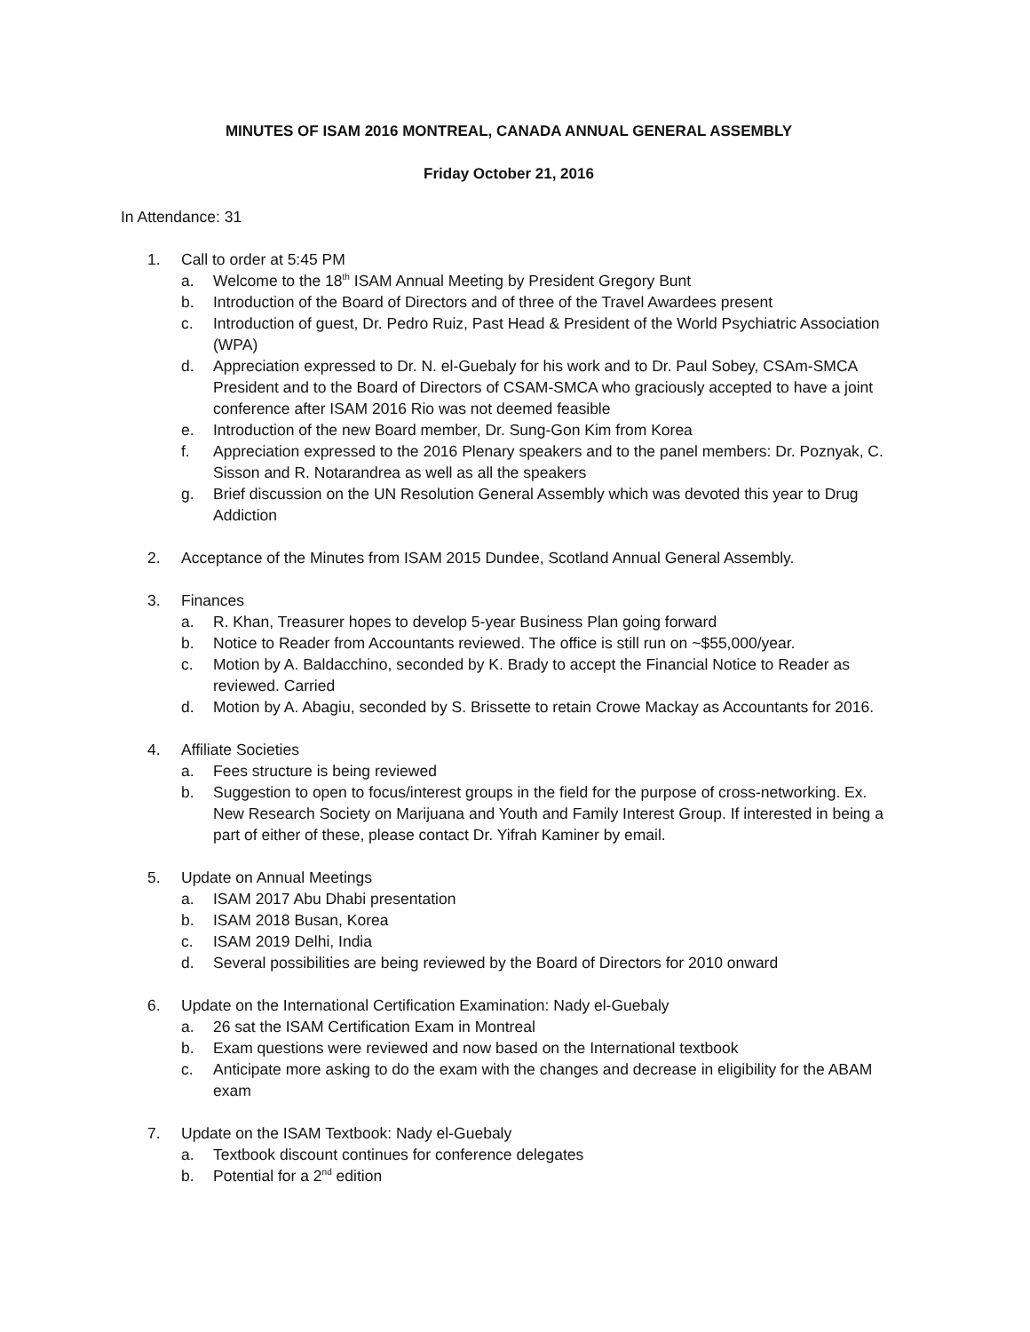MINUTES OF ISAM 2016 MONTREAL, CANADA ANNUAL GENERAL ASSEMBLY
Friday October 21, 2016
In Attendance: 31
1. Call to order at 5:45 PM
a. Welcome to the 18<sup>th</sup> ISAM Annual Meeting by President Gregory Bunt
b. Introduction of the Board of Directors and of three of the Travel Awardees present
c. Introduction of guest, Dr. Pedro Ruiz, Past Head & President of the World Psychiatric Association (WPA)
d. Appreciation expressed to Dr. N. el-Guebaly for his work and to Dr. Paul Sobey, CSAm-SMCA President and to the Board of Directors of CSAM-SMCA who graciously accepted to have a joint conference after ISAM 2016 Rio was not deemed feasible
e. Introduction of the new Board member, Dr. Sung-Gon Kim from Korea
f. Appreciation expressed to the 2016 Plenary speakers and to the panel members: Dr. Poznyak, C. Sisson and R. Notarandrea as well as all the speakers
g. Brief discussion on the UN Resolution General Assembly which was devoted this year to Drug Addiction
2. Acceptance of the Minutes from ISAM 2015 Dundee, Scotland Annual General Assembly.
3. Finances
a. R. Khan, Treasurer hopes to develop 5-year Business Plan going forward
b. Notice to Reader from Accountants reviewed. The office is still run on ~$55,000/year.
c. Motion by A. Baldacchino, seconded by K. Brady to accept the Financial Notice to Reader as reviewed. Carried
d. Motion by A. Abagiu, seconded by S. Brissette to retain Crowe Mackay as Accountants for 2016.
4. Affiliate Societies
a. Fees structure is being reviewed
b. Suggestion to open to focus/interest groups in the field for the purpose of cross-networking. Ex. New Research Society on Marijuana and Youth and Family Interest Group. If interested in being a part of either of these, please contact Dr. Yifrah Kaminer by email.
5. Update on Annual Meetings
a. ISAM 2017 Abu Dhabi presentation
b. ISAM 2018 Busan, Korea
c. ISAM 2019 Delhi, India
d. Several possibilities are being reviewed by the Board of Directors for 2010 onward
6. Update on the International Certification Examination: Nady el-Guebaly
a. 26 sat the ISAM Certification Exam in Montreal
b. Exam questions were reviewed and now based on the International textbook
c. Anticipate more asking to do the exam with the changes and decrease in eligibility for the ABAM exam
7. Update on the ISAM Textbook: Nady el-Guebaly
a. Textbook discount continues for conference delegates
b. Potential for a 2<sup>nd</sup> edition